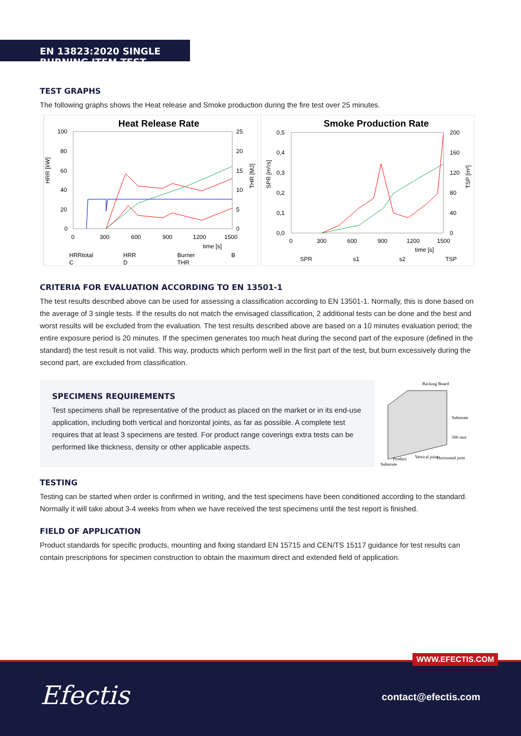EN 13823:2020 SINGLE BURNING ITEM TEST
TEST GRAPHS
The following graphs shows the Heat release and Smoke production during the fire test over 25 minutes.
Heat Release Rate
100
80
60
40
20
0
25
20
15
10
5
0
0
300
600
900
1200
1500
time [s]
HRR [kW]
THR [MJ]
HRRtotal
HRR
Burner
B
C
D
THR
Smoke Production Rate
0,5
0,4
0,3
0,2
0,1
0,0
200
160
120
80
40
0
0
300
600
900
1200
1500
time [s]
SPR [m²/s]
TSP [m²]
SPR
s1
s2
TSP
CRITERIA FOR EVALUATION ACCORDING TO EN 13501-1
The test results described above can be used for assessing a classification according to EN 13501-1. Normally, this is done based on the average of 3 single tests. If the results do not match the envisaged classification, 2 additional tests can be done and the best and worst results will be excluded from the evaluation. The test results described above are based on a 10 minutes evaluation period; the entire exposure period is 20 minutes. If the specimen generates too much heat during the second part of the exposure (defined in the standard) the test result is not valid. This way, products which perform well in the first part of the test, but burn excessively during the second part, are excluded from classification.
SPECIMENS REQUIREMENTS
Test specimens shall be representative of the product as placed on the market or in its end-use application, including both vertical and horizontal joints, as far as possible. A complete test requires that at least 3 specimens are tested. For product range coverings extra tests can be performed like thickness, density or other applicable aspects.
Backing Board
Substrate
500 mm
Product
Vertical joint
Horizontal joint
Substrate
TESTING
Testing can be started when order is confirmed in writing, and the test specimens have been conditioned according to the standard. Normally it will take about 3-4 weeks from when we have received the test specimens until the test report is finished.
FIELD OF APPLICATION
Product standards for specific products, mounting and fixing standard EN 15715 and CEN/TS 15117 guidance for test results can contain prescriptions for specimen construction to obtain the maximum direct and extended field of application.
WWW.EFECTIS.COM
Efectis contact@efectis.com